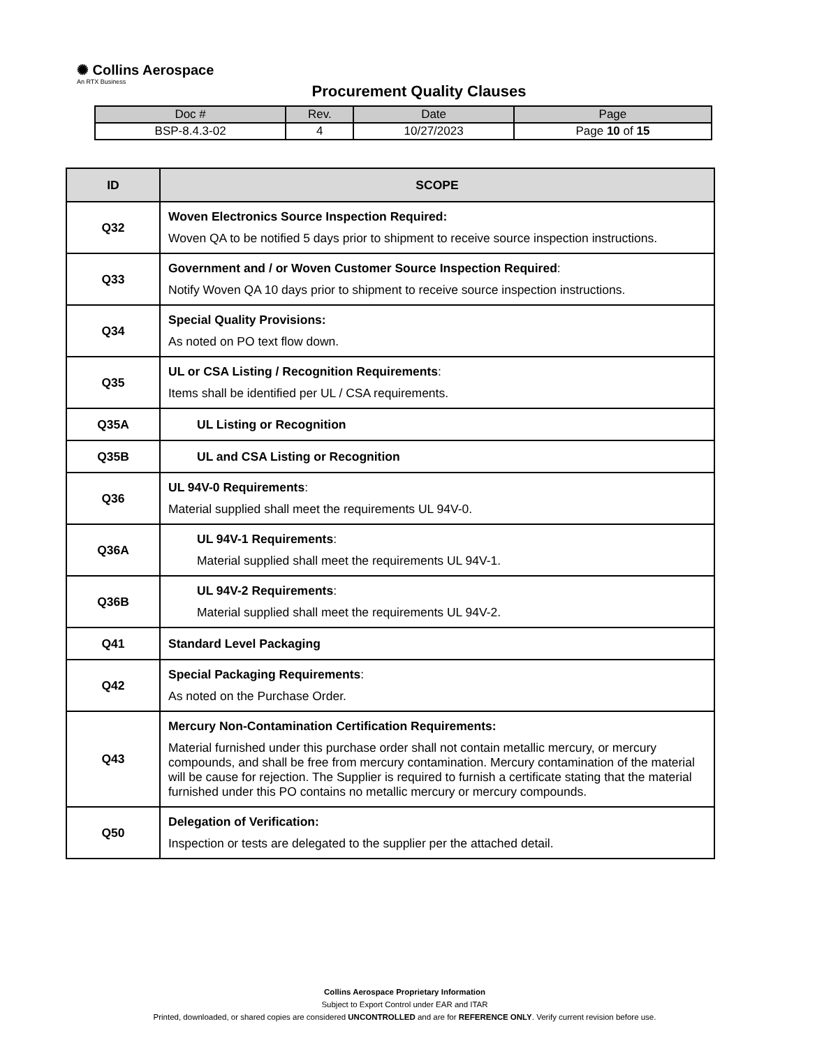✺ Collins Aerospace
An RTX Business
Procurement Quality Clauses
| Doc # | Rev. | Date | Page |
| --- | --- | --- | --- |
| BSP-8.4.3-02 | 4 | 10/27/2023 | Page 10 of 15 |
| ID | SCOPE |
| --- | --- |
| Q32 | Woven Electronics Source Inspection Required: Woven QA to be notified 5 days prior to shipment to receive source inspection instructions. |
| Q33 | Government and / or Woven Customer Source Inspection Required : Notify Woven QA 10 days prior to shipment to receive source inspection instructions. |
| Q34 | Special Quality Provisions: As noted on PO text flow down. |
| Q35 | UL or CSA Listing / Recognition Requirements : Items shall be identified per UL / CSA requirements. |
| Q35A | UL Listing or Recognition |
| Q35B | UL and CSA Listing or Recognition |
| Q36 | UL 94V-0 Requirements : Material supplied shall meet the requirements UL 94V-0. |
| Q36A | UL 94V-1 Requirements : Material supplied shall meet the requirements UL 94V-1. |
| Q36B | UL 94V-2 Requirements : Material supplied shall meet the requirements UL 94V-2. |
| Q41 | Standard Level Packaging |
| Q42 | Special Packaging Requirements : As noted on the Purchase Order. |
| Q43 | Mercury Non-Contamination Certification Requirements: Material furnished under this purchase order shall not contain metallic mercury, or mercury compounds, and shall be free from mercury contamination. Mercury contamination of the material will be cause for rejection. The Supplier is required to furnish a certificate stating that the material furnished under this PO contains no metallic mercury or mercury compounds. |
| Q50 | Delegation of Verification: Inspection or tests are delegated to the supplier per the attached detail. |
Collins Aerospace Proprietary Information
Subject to Export Control under EAR and ITAR
Printed, downloaded, or shared copies are considered UNCONTROLLED and are for REFERENCE ONLY. Verify current revision before use.